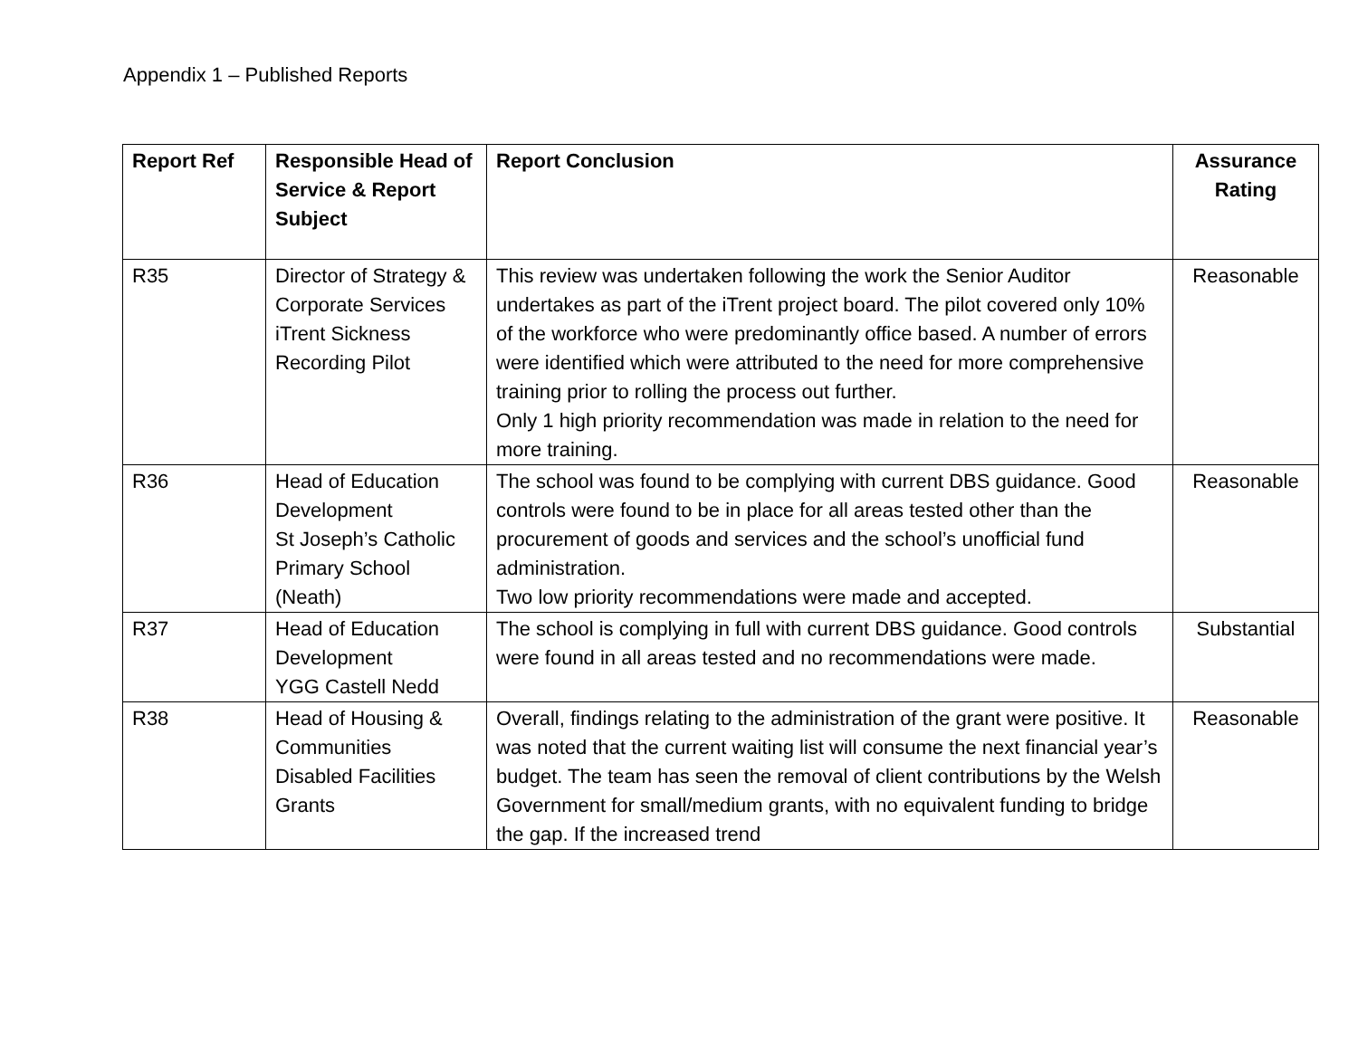Appendix 1 – Published Reports
| Report Ref | Responsible Head of Service & Report Subject | Report Conclusion | Assurance Rating |
| --- | --- | --- | --- |
| R35 | Director of Strategy & Corporate Services iTrent Sickness Recording Pilot | This review was undertaken following the work the Senior Auditor undertakes as part of the iTrent project board. The pilot covered only 10% of the workforce who were predominantly office based. A number of errors were identified which were attributed to the need for more comprehensive training prior to rolling the process out further. Only 1 high priority recommendation was made in relation to the need for more training. | Reasonable |
| R36 | Head of Education Development St Joseph’s Catholic Primary School (Neath) | The school was found to be complying with current DBS guidance. Good controls were found to be in place for all areas tested other than the procurement of goods and services and the school’s unofficial fund administration. Two low priority recommendations were made and accepted. | Reasonable |
| R37 | Head of Education Development YGG Castell Nedd | The school is complying in full with current DBS guidance. Good controls were found in all areas tested and no recommendations were made. | Substantial |
| R38 | Head of Housing & Communities Disabled Facilities Grants | Overall, findings relating to the administration of the grant were positive. It was noted that the current waiting list will consume the next financial year’s budget. The team has seen the removal of client contributions by the Welsh Government for small/medium grants, with no equivalent funding to bridge the gap. If the increased trend | Reasonable |